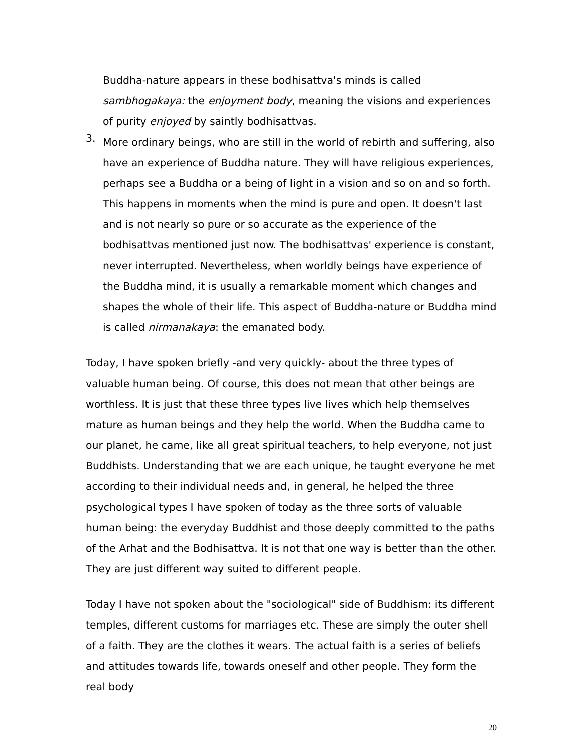Buddha-nature appears in these bodhisattva's minds is called sambhogakaya: the enjoyment body, meaning the visions and experiences of purity enjoyed by saintly bodhisattvas.
3.
More ordinary beings, who are still in the world of rebirth and suffering, also have an experience of Buddha nature. They will have religious experiences, perhaps see a Buddha or a being of light in a vision and so on and so forth. This happens in moments when the mind is pure and open. It doesn't last and is not nearly so pure or so accurate as the experience of the bodhisattvas mentioned just now. The bodhisattvas' experience is constant, never interrupted. Nevertheless, when worldly beings have experience of the Buddha mind, it is usually a remarkable moment which changes and shapes the whole of their life. This aspect of Buddha-nature or Buddha mind is called nirmanakaya: the emanated body.
Today, I have spoken briefly -and very quickly- about the three types of valuable human being. Of course, this does not mean that other beings are worthless. It is just that these three types live lives which help themselves mature as human beings and they help the world. When the Buddha came to our planet, he came, like all great spiritual teachers, to help everyone, not just Buddhists. Understanding that we are each unique, he taught everyone he met according to their individual needs and, in general, he helped the three psychological types I have spoken of today as the three sorts of valuable human being: the everyday Buddhist and those deeply committed to the paths of the Arhat and the Bodhisattva. It is not that one way is better than the other. They are just different way suited to different people.
Today I have not spoken about the "sociological" side of Buddhism: its different temples, different customs for marriages etc. These are simply the outer shell of a faith. They are the clothes it wears. The actual faith is a series of beliefs and attitudes towards life, towards oneself and other people. They form the real body
20